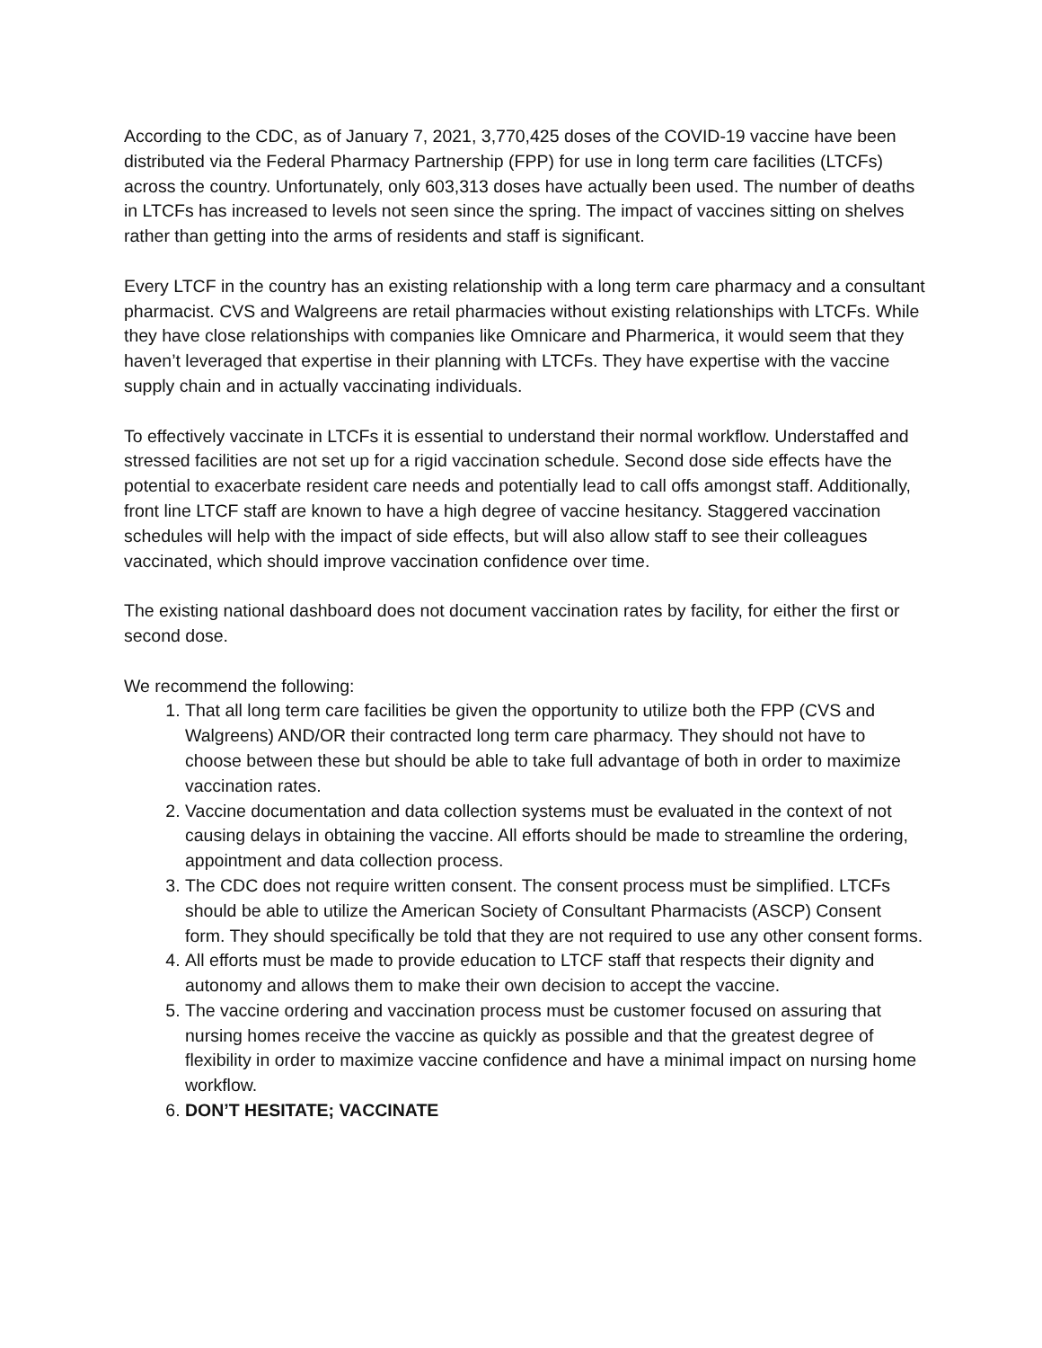According to the CDC, as of January 7, 2021, 3,770,425 doses of the COVID-19 vaccine have been distributed via the Federal Pharmacy Partnership (FPP) for use in long term care facilities (LTCFs) across the country. Unfortunately, only 603,313 doses have actually been used. The number of deaths in LTCFs has increased to levels not seen since the spring. The impact of vaccines sitting on shelves rather than getting into the arms of residents and staff is significant.
Every LTCF in the country has an existing relationship with a long term care pharmacy and a consultant pharmacist. CVS and Walgreens are retail pharmacies without existing relationships with LTCFs. While they have close relationships with companies like Omnicare and Pharmerica, it would seem that they haven’t leveraged that expertise in their planning with LTCFs. They have expertise with the vaccine supply chain and in actually vaccinating individuals.
To effectively vaccinate in LTCFs it is essential to understand their normal workflow. Understaffed and stressed facilities are not set up for a rigid vaccination schedule. Second dose side effects have the potential to exacerbate resident care needs and potentially lead to call offs amongst staff. Additionally, front line LTCF staff are known to have a high degree of vaccine hesitancy. Staggered vaccination schedules will help with the impact of side effects, but will also allow staff to see their colleagues vaccinated, which should improve vaccination confidence over time.
The existing national dashboard does not document vaccination rates by facility, for either the first or second dose.
We recommend the following:
1. That all long term care facilities be given the opportunity to utilize both the FPP (CVS and Walgreens) AND/OR their contracted long term care pharmacy. They should not have to choose between these but should be able to take full advantage of both in order to maximize vaccination rates.
2. Vaccine documentation and data collection systems must be evaluated in the context of not causing delays in obtaining the vaccine. All efforts should be made to streamline the ordering, appointment and data collection process.
3. The CDC does not require written consent. The consent process must be simplified. LTCFs should be able to utilize the American Society of Consultant Pharmacists (ASCP) Consent form. They should specifically be told that they are not required to use any other consent forms.
4. All efforts must be made to provide education to LTCF staff that respects their dignity and autonomy and allows them to make their own decision to accept the vaccine.
5. The vaccine ordering and vaccination process must be customer focused on assuring that nursing homes receive the vaccine as quickly as possible and that the greatest degree of flexibility in order to maximize vaccine confidence and have a minimal impact on nursing home workflow.
6. DON’T HESITATE; VACCINATE